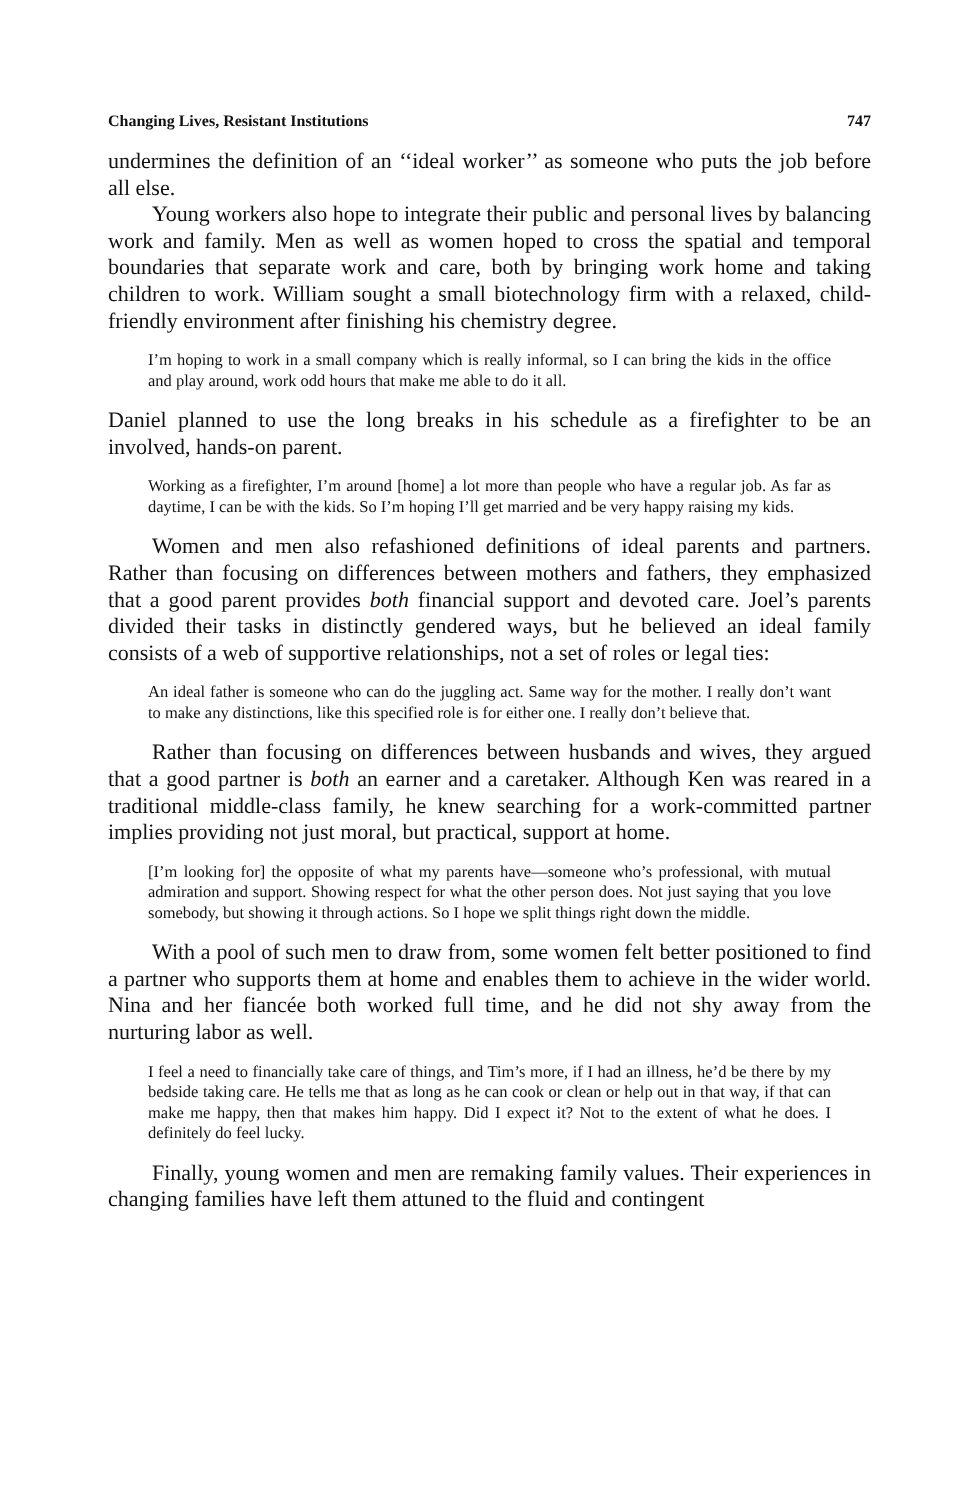Changing Lives, Resistant Institutions 747
undermines the definition of an ‘‘ideal worker’’ as someone who puts the job before all else.
Young workers also hope to integrate their public and personal lives by balancing work and family. Men as well as women hoped to cross the spatial and temporal boundaries that separate work and care, both by bringing work home and taking children to work. William sought a small biotechnology firm with a relaxed, child-friendly environment after finishing his chemistry degree.
I’m hoping to work in a small company which is really informal, so I can bring the kids in the office and play around, work odd hours that make me able to do it all.
Daniel planned to use the long breaks in his schedule as a firefighter to be an involved, hands-on parent.
Working as a firefighter, I’m around [home] a lot more than people who have a regular job. As far as daytime, I can be with the kids. So I’m hoping I’ll get married and be very happy raising my kids.
Women and men also refashioned definitions of ideal parents and partners. Rather than focusing on differences between mothers and fathers, they emphasized that a good parent provides both financial support and devoted care. Joel’s parents divided their tasks in distinctly gendered ways, but he believed an ideal family consists of a web of supportive relationships, not a set of roles or legal ties:
An ideal father is someone who can do the juggling act. Same way for the mother. I really don’t want to make any distinctions, like this specified role is for either one. I really don’t believe that.
Rather than focusing on differences between husbands and wives, they argued that a good partner is both an earner and a caretaker. Although Ken was reared in a traditional middle-class family, he knew searching for a work-committed partner implies providing not just moral, but practical, support at home.
[I’m looking for] the opposite of what my parents have—someone who’s professional, with mutual admiration and support. Showing respect for what the other person does. Not just saying that you love somebody, but showing it through actions. So I hope we split things right down the middle.
With a pool of such men to draw from, some women felt better positioned to find a partner who supports them at home and enables them to achieve in the wider world. Nina and her fiancée both worked full time, and he did not shy away from the nurturing labor as well.
I feel a need to financially take care of things, and Tim’s more, if I had an illness, he’d be there by my bedside taking care. He tells me that as long as he can cook or clean or help out in that way, if that can make me happy, then that makes him happy. Did I expect it? Not to the extent of what he does. I definitely do feel lucky.
Finally, young women and men are remaking family values. Their experiences in changing families have left them attuned to the fluid and contingent